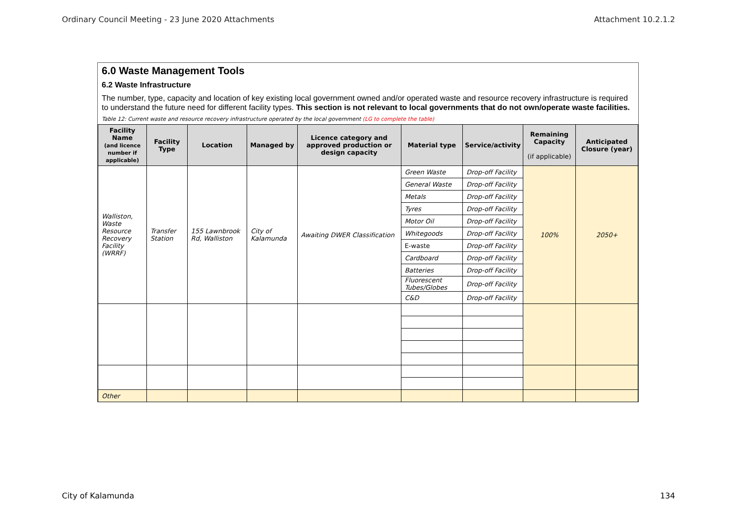Ordinary Council Meeting - 23 June 2020 Attachments Attachment 10.2.1.2
6.0 Waste Management Tools
6.2 Waste Infrastructure
The number, type, capacity and location of key existing local government owned and/or operated waste and resource recovery infrastructure is required to understand the future need for different facility types. This section is not relevant to local governments that do not own/operate waste facilities.
Table 12: Current waste and resource recovery infrastructure operated by the local government (LG to complete the table)
| Facility Name (and licence number if applicable) | Facility Type | Location | Managed by | Licence category and approved production or design capacity | Material type | Service/activity | Remaining Capacity (if applicable) | Anticipated Closure (year) |
| --- | --- | --- | --- | --- | --- | --- | --- | --- |
| Walliston, Waste Resource Recovery Facility (WRRF) | Transfer Station | 155 Lawnbrook Rd, Walliston | City of Kalamunda | Awaiting DWER Classification | Green Waste | Drop-off Facility | 100% | 2050+ |
| | | | | | General Waste | Drop-off Facility | | |
| | | | | | Metals | Drop-off Facility | | |
| | | | | | Tyres | Drop-off Facility | | |
| | | | | | Motor Oil | Drop-off Facility | | |
| | | | | | Whitegoods | Drop-off Facility | | |
| | | | | | E-waste | Drop-off Facility | | |
| | | | | | Cardboard | Drop-off Facility | | |
| | | | | | Batteries | Drop-off Facility | | |
| | | | | | Fluorescent Tubes/Globes | Drop-off Facility | | |
| | | | | | C&D | Drop-off Facility | | |
| Other | | | | | | | | |
City of Kalamunda 134